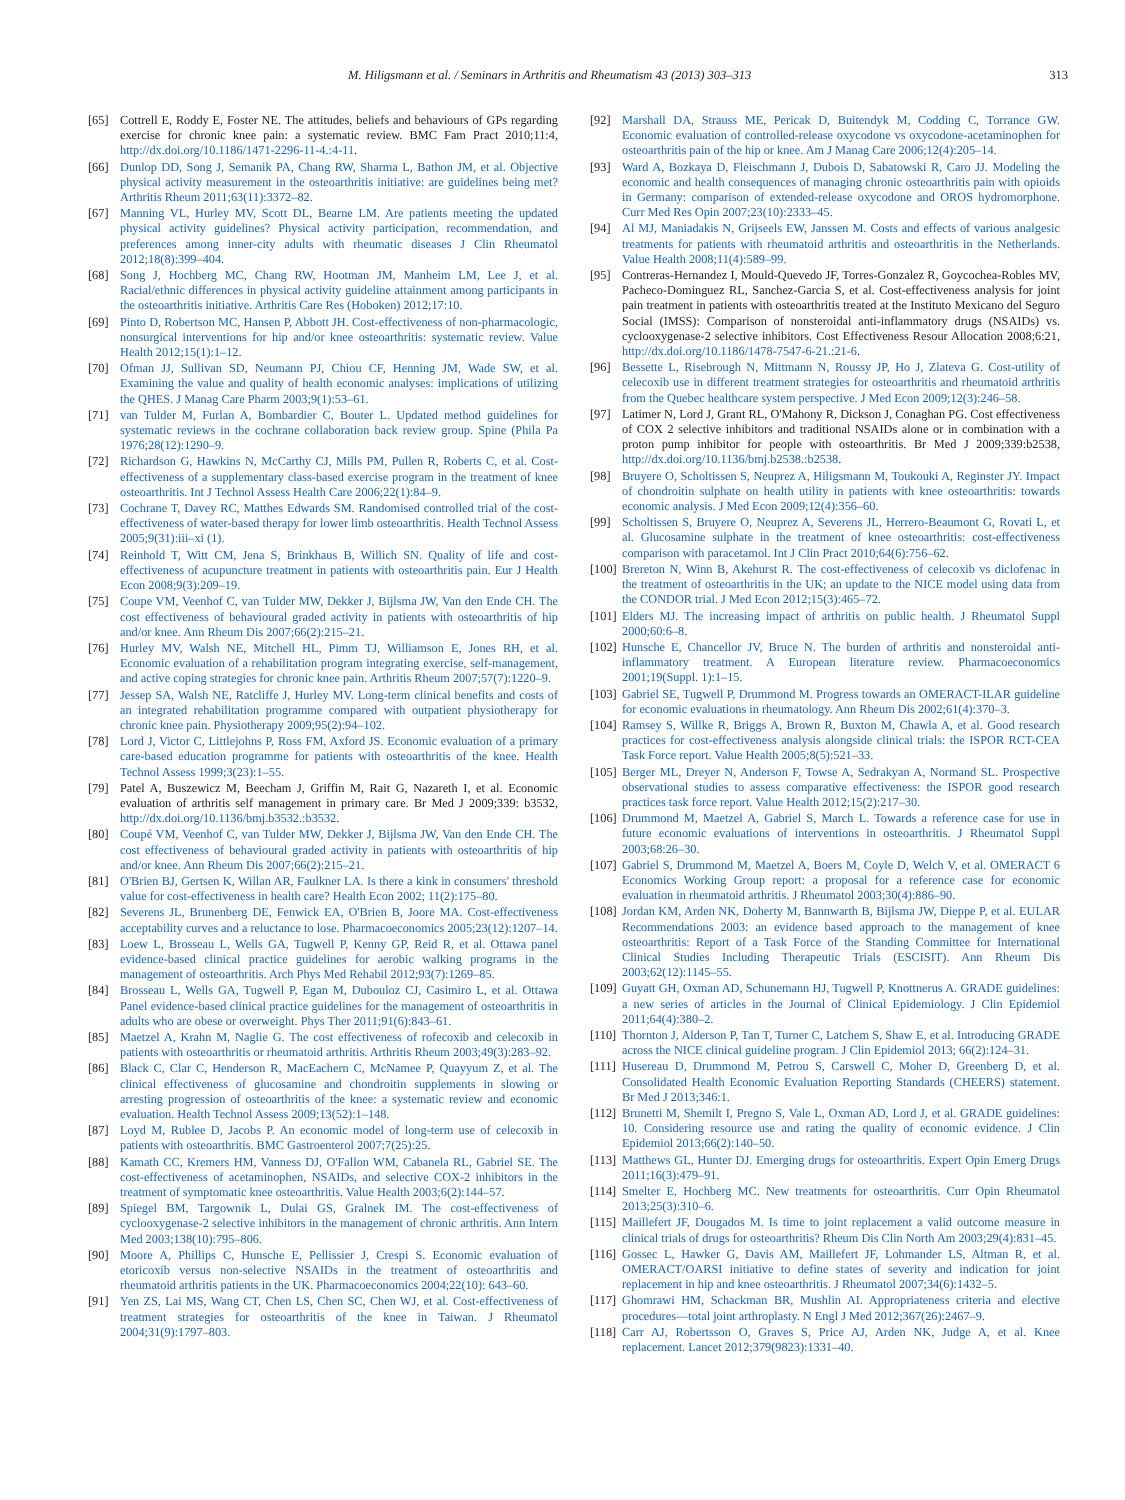M. Hiligsmann et al. / Seminars in Arthritis and Rheumatism 43 (2013) 303–313 313
[65] Cottrell E, Roddy E, Foster NE. The attitudes, beliefs and behaviours of GPs regarding exercise for chronic knee pain: a systematic review. BMC Fam Pract 2010;11:4, http://dx.doi.org/10.1186/1471-2296-11-4.:4-11.
[66] Dunlop DD, Song J, Semanik PA, Chang RW, Sharma L, Bathon JM, et al. Objective physical activity measurement in the osteoarthritis initiative: are guidelines being met? Arthritis Rheum 2011;63(11):3372–82.
[67] Manning VL, Hurley MV, Scott DL, Bearne LM. Are patients meeting the updated physical activity guidelines? Physical activity participation, recommendation, and preferences among inner-city adults with rheumatic diseases J Clin Rheumatol 2012;18(8):399–404.
[68] Song J, Hochberg MC, Chang RW, Hootman JM, Manheim LM, Lee J, et al. Racial/ethnic differences in physical activity guideline attainment among participants in the osteoarthritis initiative. Arthritis Care Res (Hoboken) 2012;17:10.
[69] Pinto D, Robertson MC, Hansen P, Abbott JH. Cost-effectiveness of non-pharmacologic, nonsurgical interventions for hip and/or knee osteoarthritis: systematic review. Value Health 2012;15(1):1–12.
[70] Ofman JJ, Sullivan SD, Neumann PJ, Chiou CF, Henning JM, Wade SW, et al. Examining the value and quality of health economic analyses: implications of utilizing the QHES. J Manag Care Pharm 2003;9(1):53–61.
[71] van Tulder M, Furlan A, Bombardier C, Bouter L. Updated method guidelines for systematic reviews in the cochrane collaboration back review group. Spine (Phila Pa 1976;28(12):1290–9.
[72] Richardson G, Hawkins N, McCarthy CJ, Mills PM, Pullen R, Roberts C, et al. Cost-effectiveness of a supplementary class-based exercise program in the treatment of knee osteoarthritis. Int J Technol Assess Health Care 2006;22(1):84–9.
[73] Cochrane T, Davey RC, Matthes Edwards SM. Randomised controlled trial of the cost-effectiveness of water-based therapy for lower limb osteoarthritis. Health Technol Assess 2005;9(31):iii–xi (1).
[74] Reinhold T, Witt CM, Jena S, Brinkhaus B, Willich SN. Quality of life and cost-effectiveness of acupuncture treatment in patients with osteoarthritis pain. Eur J Health Econ 2008;9(3):209–19.
[75] Coupe VM, Veenhof C, van Tulder MW, Dekker J, Bijlsma JW, Van den Ende CH. The cost effectiveness of behavioural graded activity in patients with osteoarthritis of hip and/or knee. Ann Rheum Dis 2007;66(2):215–21.
[76] Hurley MV, Walsh NE, Mitchell HL, Pimm TJ, Williamson E, Jones RH, et al. Economic evaluation of a rehabilitation program integrating exercise, self-management, and active coping strategies for chronic knee pain. Arthritis Rheum 2007;57(7):1220–9.
[77] Jessep SA, Walsh NE, Ratcliffe J, Hurley MV. Long-term clinical benefits and costs of an integrated rehabilitation programme compared with outpatient physiotherapy for chronic knee pain. Physiotherapy 2009;95(2):94–102.
[78] Lord J, Victor C, Littlejohns P, Ross FM, Axford JS. Economic evaluation of a primary care-based education programme for patients with osteoarthritis of the knee. Health Technol Assess 1999;3(23):1–55.
[79] Patel A, Buszewicz M, Beecham J, Griffin M, Rait G, Nazareth I, et al. Economic evaluation of arthritis self management in primary care. Br Med J 2009;339: b3532, http://dx.doi.org/10.1136/bmj.b3532.:b3532.
[80] Coupé VM, Veenhof C, van Tulder MW, Dekker J, Bijlsma JW, Van den Ende CH. The cost effectiveness of behavioural graded activity in patients with osteoarthritis of hip and/or knee. Ann Rheum Dis 2007;66(2):215–21.
[81] O'Brien BJ, Gertsen K, Willan AR, Faulkner LA. Is there a kink in consumers' threshold value for cost-effectiveness in health care? Health Econ 2002; 11(2):175–80.
[82] Severens JL, Brunenberg DE, Fenwick EA, O'Brien B, Joore MA. Cost-effectiveness acceptability curves and a reluctance to lose. Pharmacoeconomics 2005;23(12):1207–14.
[83] Loew L, Brosseau L, Wells GA, Tugwell P, Kenny GP, Reid R, et al. Ottawa panel evidence-based clinical practice guidelines for aerobic walking programs in the management of osteoarthritis. Arch Phys Med Rehabil 2012;93(7):1269–85.
[84] Brosseau L, Wells GA, Tugwell P, Egan M, Dubouloz CJ, Casimiro L, et al. Ottawa Panel evidence-based clinical practice guidelines for the management of osteoarthritis in adults who are obese or overweight. Phys Ther 2011;91(6):843–61.
[85] Maetzel A, Krahn M, Naglie G. The cost effectiveness of rofecoxib and celecoxib in patients with osteoarthritis or rheumatoid arthritis. Arthritis Rheum 2003;49(3):283–92.
[86] Black C, Clar C, Henderson R, MacEachern C, McNamee P, Quayyum Z, et al. The clinical effectiveness of glucosamine and chondroitin supplements in slowing or arresting progression of osteoarthritis of the knee: a systematic review and economic evaluation. Health Technol Assess 2009;13(52):1–148.
[87] Loyd M, Rublee D, Jacobs P. An economic model of long-term use of celecoxib in patients with osteoarthritis. BMC Gastroenterol 2007;7(25):25.
[88] Kamath CC, Kremers HM, Vanness DJ, O'Fallon WM, Cabanela RL, Gabriel SE. The cost-effectiveness of acetaminophen, NSAIDs, and selective COX-2 inhibitors in the treatment of symptomatic knee osteoarthritis. Value Health 2003;6(2):144–57.
[89] Spiegel BM, Targownik L, Dulai GS, Gralnek IM. The cost-effectiveness of cyclooxygenase-2 selective inhibitors in the management of chronic arthritis. Ann Intern Med 2003;138(10):795–806.
[90] Moore A, Phillips C, Hunsche E, Pellissier J, Crespi S. Economic evaluation of etoricoxib versus non-selective NSAIDs in the treatment of osteoarthritis and rheumatoid arthritis patients in the UK. Pharmacoeconomics 2004;22(10): 643–60.
[91] Yen ZS, Lai MS, Wang CT, Chen LS, Chen SC, Chen WJ, et al. Cost-effectiveness of treatment strategies for osteoarthritis of the knee in Taiwan. J Rheumatol 2004;31(9):1797–803.
[92] Marshall DA, Strauss ME, Pericak D, Buitendyk M, Codding C, Torrance GW. Economic evaluation of controlled-release oxycodone vs oxycodone-acetaminophen for osteoarthritis pain of the hip or knee. Am J Manag Care 2006;12(4):205–14.
[93] Ward A, Bozkaya D, Fleischmann J, Dubois D, Sabatowski R, Caro JJ. Modeling the economic and health consequences of managing chronic osteoarthritis pain with opioids in Germany: comparison of extended-release oxycodone and OROS hydromorphone. Curr Med Res Opin 2007;23(10):2333–45.
[94] Al MJ, Maniadakis N, Grijseels EW, Janssen M. Costs and effects of various analgesic treatments for patients with rheumatoid arthritis and osteoarthritis in the Netherlands. Value Health 2008;11(4):589–99.
[95] Contreras-Hernandez I, Mould-Quevedo JF, Torres-Gonzalez R, Goycochea-Robles MV, Pacheco-Dominguez RL, Sanchez-Garcia S, et al. Cost-effectiveness analysis for joint pain treatment in patients with osteoarthritis treated at the Instituto Mexicano del Seguro Social (IMSS): Comparison of nonsteroidal anti-inflammatory drugs (NSAIDs) vs. cyclooxygenase-2 selective inhibitors. Cost Effectiveness Resour Allocation 2008;6:21, http://dx.doi.org/10.1186/1478-7547-6-21.:21-6.
[96] Bessette L, Risebrough N, Mittmann N, Roussy JP, Ho J, Zlateva G. Cost-utility of celecoxib use in different treatment strategies for osteoarthritis and rheumatoid arthritis from the Quebec healthcare system perspective. J Med Econ 2009;12(3):246–58.
[97] Latimer N, Lord J, Grant RL, O'Mahony R, Dickson J, Conaghan PG. Cost effectiveness of COX 2 selective inhibitors and traditional NSAIDs alone or in combination with a proton pump inhibitor for people with osteoarthritis. Br Med J 2009;339:b2538, http://dx.doi.org/10.1136/bmj.b2538.:b2538.
[98] Bruyere O, Scholtissen S, Neuprez A, Hiligsmann M, Toukouki A, Reginster JY. Impact of chondroitin sulphate on health utility in patients with knee osteoarthritis: towards economic analysis. J Med Econ 2009;12(4):356–60.
[99] Scholtissen S, Bruyere O, Neuprez A, Severens JL, Herrero-Beaumont G, Rovati L, et al. Glucosamine sulphate in the treatment of knee osteoarthritis: cost-effectiveness comparison with paracetamol. Int J Clin Pract 2010;64(6):756–62.
[100] Brereton N, Winn B, Akehurst R. The cost-effectiveness of celecoxib vs diclofenac in the treatment of osteoarthritis in the UK; an update to the NICE model using data from the CONDOR trial. J Med Econ 2012;15(3):465–72.
[101] Elders MJ. The increasing impact of arthritis on public health. J Rheumatol Suppl 2000;60:6–8.
[102] Hunsche E, Chancellor JV, Bruce N. The burden of arthritis and nonsteroidal anti-inflammatory treatment. A European literature review. Pharmacoeconomics 2001;19(Suppl. 1):1–15.
[103] Gabriel SE, Tugwell P, Drummond M. Progress towards an OMERACT-ILAR guideline for economic evaluations in rheumatology. Ann Rheum Dis 2002;61(4):370–3.
[104] Ramsey S, Willke R, Briggs A, Brown R, Buxton M, Chawla A, et al. Good research practices for cost-effectiveness analysis alongside clinical trials: the ISPOR RCT-CEA Task Force report. Value Health 2005;8(5):521–33.
[105] Berger ML, Dreyer N, Anderson F, Towse A, Sedrakyan A, Normand SL. Prospective observational studies to assess comparative effectiveness: the ISPOR good research practices task force report. Value Health 2012;15(2):217–30.
[106] Drummond M, Maetzel A, Gabriel S, March L. Towards a reference case for use in future economic evaluations of interventions in osteoarthritis. J Rheumatol Suppl 2003;68:26–30.
[107] Gabriel S, Drummond M, Maetzel A, Boers M, Coyle D, Welch V, et al. OMERACT 6 Economics Working Group report: a proposal for a reference case for economic evaluation in rheumatoid arthritis. J Rheumatol 2003;30(4):886–90.
[108] Jordan KM, Arden NK, Doherty M, Bannwarth B, Bijlsma JW, Dieppe P, et al. EULAR Recommendations 2003: an evidence based approach to the management of knee osteoarthritis: Report of a Task Force of the Standing Committee for International Clinical Studies Including Therapeutic Trials (ESCISIT). Ann Rheum Dis 2003;62(12):1145–55.
[109] Guyatt GH, Oxman AD, Schunemann HJ, Tugwell P, Knottnerus A. GRADE guidelines: a new series of articles in the Journal of Clinical Epidemiology. J Clin Epidemiol 2011;64(4):380–2.
[110] Thornton J, Alderson P, Tan T, Turner C, Latchem S, Shaw E, et al. Introducing GRADE across the NICE clinical guideline program. J Clin Epidemiol 2013; 66(2):124–31.
[111] Husereau D, Drummond M, Petrou S, Carswell C, Moher D, Greenberg D, et al. Consolidated Health Economic Evaluation Reporting Standards (CHEERS) statement. Br Med J 2013;346:1.
[112] Brunetti M, Shemilt I, Pregno S, Vale L, Oxman AD, Lord J, et al. GRADE guidelines: 10. Considering resource use and rating the quality of economic evidence. J Clin Epidemiol 2013;66(2):140–50.
[113] Matthews GL, Hunter DJ. Emerging drugs for osteoarthritis. Expert Opin Emerg Drugs 2011;16(3):479–91.
[114] Smelter E, Hochberg MC. New treatments for osteoarthritis. Curr Opin Rheumatol 2013;25(3):310–6.
[115] Maillefert JF, Dougados M. Is time to joint replacement a valid outcome measure in clinical trials of drugs for osteoarthritis? Rheum Dis Clin North Am 2003;29(4):831–45.
[116] Gossec L, Hawker G, Davis AM, Maillefert JF, Lohmander LS, Altman R, et al. OMERACT/OARSI initiative to define states of severity and indication for joint replacement in hip and knee osteoarthritis. J Rheumatol 2007;34(6):1432–5.
[117] Ghomrawi HM, Schackman BR, Mushlin AI. Appropriateness criteria and elective procedures—total joint arthroplasty. N Engl J Med 2012;367(26):2467–9.
[118] Carr AJ, Robertsson O, Graves S, Price AJ, Arden NK, Judge A, et al. Knee replacement. Lancet 2012;379(9823):1331–40.